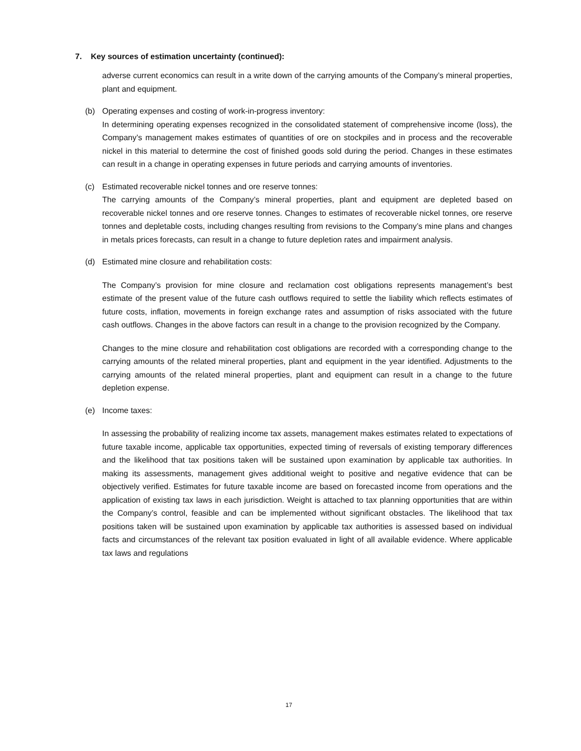7. Key sources of estimation uncertainty (continued):
adverse current economics can result in a write down of the carrying amounts of the Company’s mineral properties, plant and equipment.
(b) Operating expenses and costing of work-in-progress inventory:
In determining operating expenses recognized in the consolidated statement of comprehensive income (loss), the Company’s management makes estimates of quantities of ore on stockpiles and in process and the recoverable nickel in this material to determine the cost of finished goods sold during the period. Changes in these estimates can result in a change in operating expenses in future periods and carrying amounts of inventories.
(c) Estimated recoverable nickel tonnes and ore reserve tonnes:
The carrying amounts of the Company’s mineral properties, plant and equipment are depleted based on recoverable nickel tonnes and ore reserve tonnes. Changes to estimates of recoverable nickel tonnes, ore reserve tonnes and depletable costs, including changes resulting from revisions to the Company’s mine plans and changes in metals prices forecasts, can result in a change to future depletion rates and impairment analysis.
(d) Estimated mine closure and rehabilitation costs:
The Company’s provision for mine closure and reclamation cost obligations represents management’s best estimate of the present value of the future cash outflows required to settle the liability which reflects estimates of future costs, inflation, movements in foreign exchange rates and assumption of risks associated with the future cash outflows. Changes in the above factors can result in a change to the provision recognized by the Company.
Changes to the mine closure and rehabilitation cost obligations are recorded with a corresponding change to the carrying amounts of the related mineral properties, plant and equipment in the year identified. Adjustments to the carrying amounts of the related mineral properties, plant and equipment can result in a change to the future depletion expense.
(e) Income taxes:
In assessing the probability of realizing income tax assets, management makes estimates related to expectations of future taxable income, applicable tax opportunities, expected timing of reversals of existing temporary differences and the likelihood that tax positions taken will be sustained upon examination by applicable tax authorities. In making its assessments, management gives additional weight to positive and negative evidence that can be objectively verified. Estimates for future taxable income are based on forecasted income from operations and the application of existing tax laws in each jurisdiction. Weight is attached to tax planning opportunities that are within the Company’s control, feasible and can be implemented without significant obstacles. The likelihood that tax positions taken will be sustained upon examination by applicable tax authorities is assessed based on individual facts and circumstances of the relevant tax position evaluated in light of all available evidence. Where applicable tax laws and regulations
17